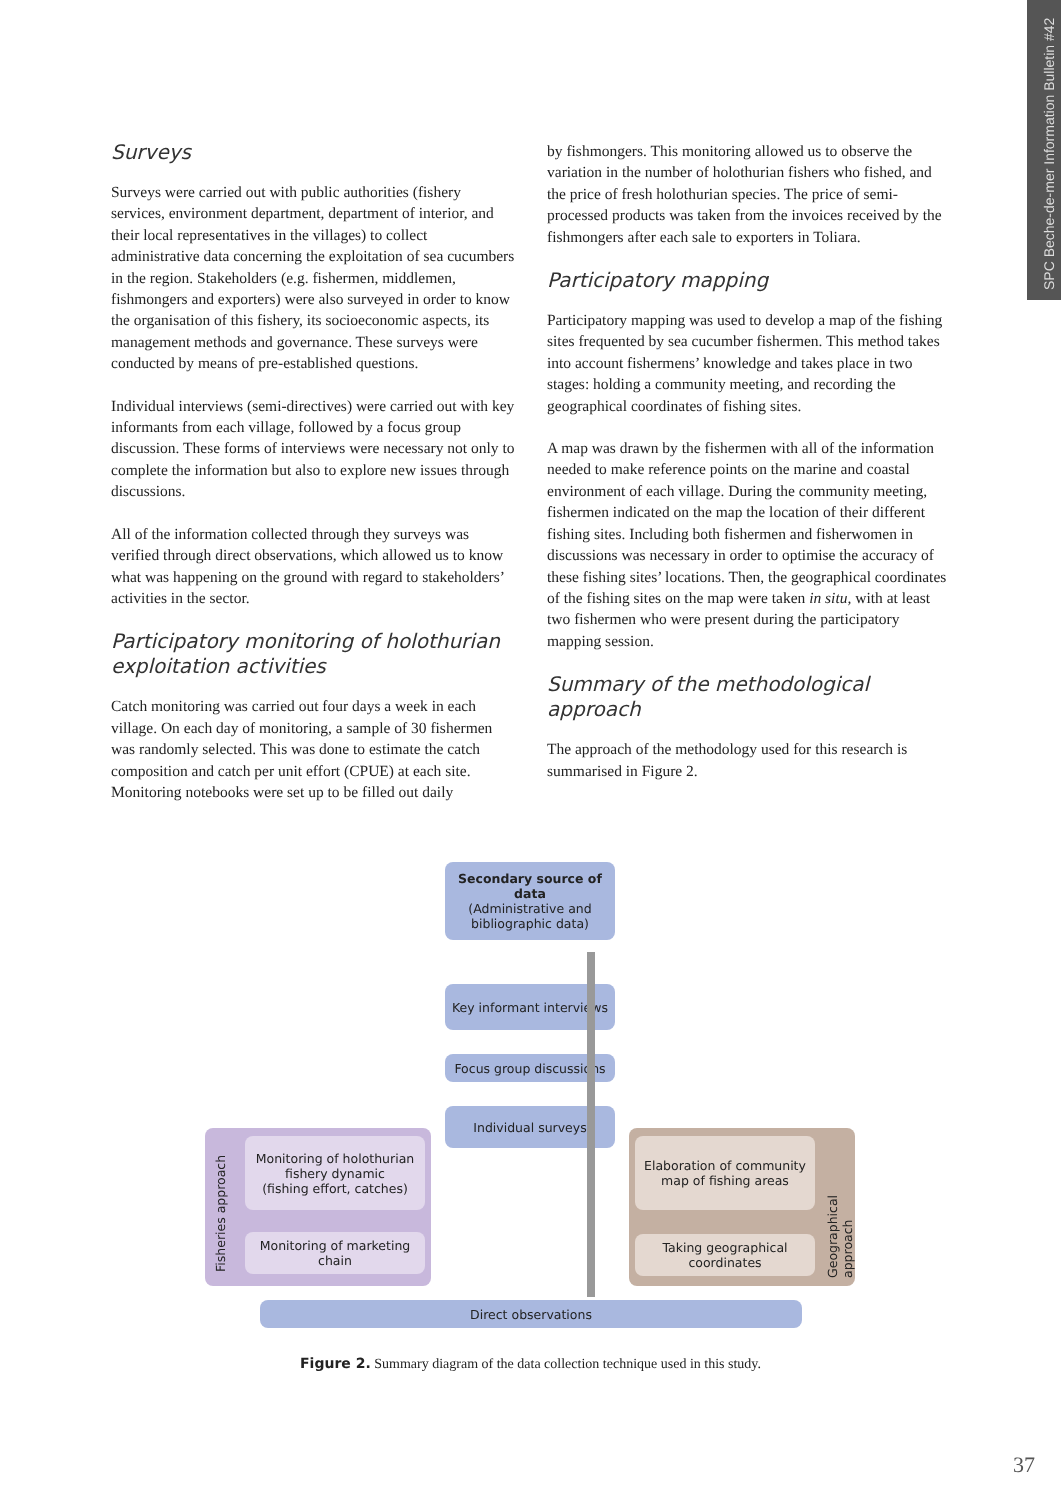SPC Beche-de-mer Information Bulletin #42
Surveys
Surveys were carried out with public authorities (fishery services, environment department, department of interior, and their local representatives in the villages) to collect administrative data concerning the exploitation of sea cucumbers in the region. Stakeholders (e.g. fishermen, middlemen, fishmongers and exporters) were also surveyed in order to know the organisation of this fishery, its socioeconomic aspects, its management methods and governance. These surveys were conducted by means of pre-established questions.
Individual interviews (semi-directives) were carried out with key informants from each village, followed by a focus group discussion. These forms of interviews were necessary not only to complete the information but also to explore new issues through discussions.
All of the information collected through they surveys was verified through direct observations, which allowed us to know what was happening on the ground with regard to stakeholders’ activities in the sector.
Participatory monitoring of holothurian exploitation activities
Catch monitoring was carried out four days a week in each village. On each day of monitoring, a sample of 30 fishermen was randomly selected. This was done to estimate the catch composition and catch per unit effort (CPUE) at each site. Monitoring notebooks were set up to be filled out daily
by fishmongers. This monitoring allowed us to observe the variation in the number of holothurian fishers who fished, and the price of fresh holothurian species. The price of semi-processed products was taken from the invoices received by the fishmongers after each sale to exporters in Toliara.
Participatory mapping
Participatory mapping was used to develop a map of the fishing sites frequented by sea cucumber fishermen. This method takes into account fishermens’ knowledge and takes place in two stages: holding a community meeting, and recording the geographical coordinates of fishing sites.
A map was drawn by the fishermen with all of the information needed to make reference points on the marine and coastal environment of each village. During the community meeting, fishermen indicated on the map the location of their different fishing sites. Including both fishermen and fisherwomen in discussions was necessary in order to optimise the accuracy of these fishing sites’ locations. Then, the geographical coordinates of the fishing sites on the map were taken in situ, with at least two fishermen who were present during the participatory mapping session.
Summary of the methodological approach
The approach of the methodology used for this research is summarised in Figure 2.
Secondary source of data
(Administrative and bibliographic data)
Key informant interviews
Focus group discussions
Individual surveys
Fisheries approach
Monitoring of holothurian fishery dynamic
(fishing effort, catches)
Monitoring of marketing chain
Elaboration of community map of fishing areas
Taking geographical coordinates
Geographical approach
Direct observations
Figure 2. Summary diagram of the data collection technique used in this study.
37